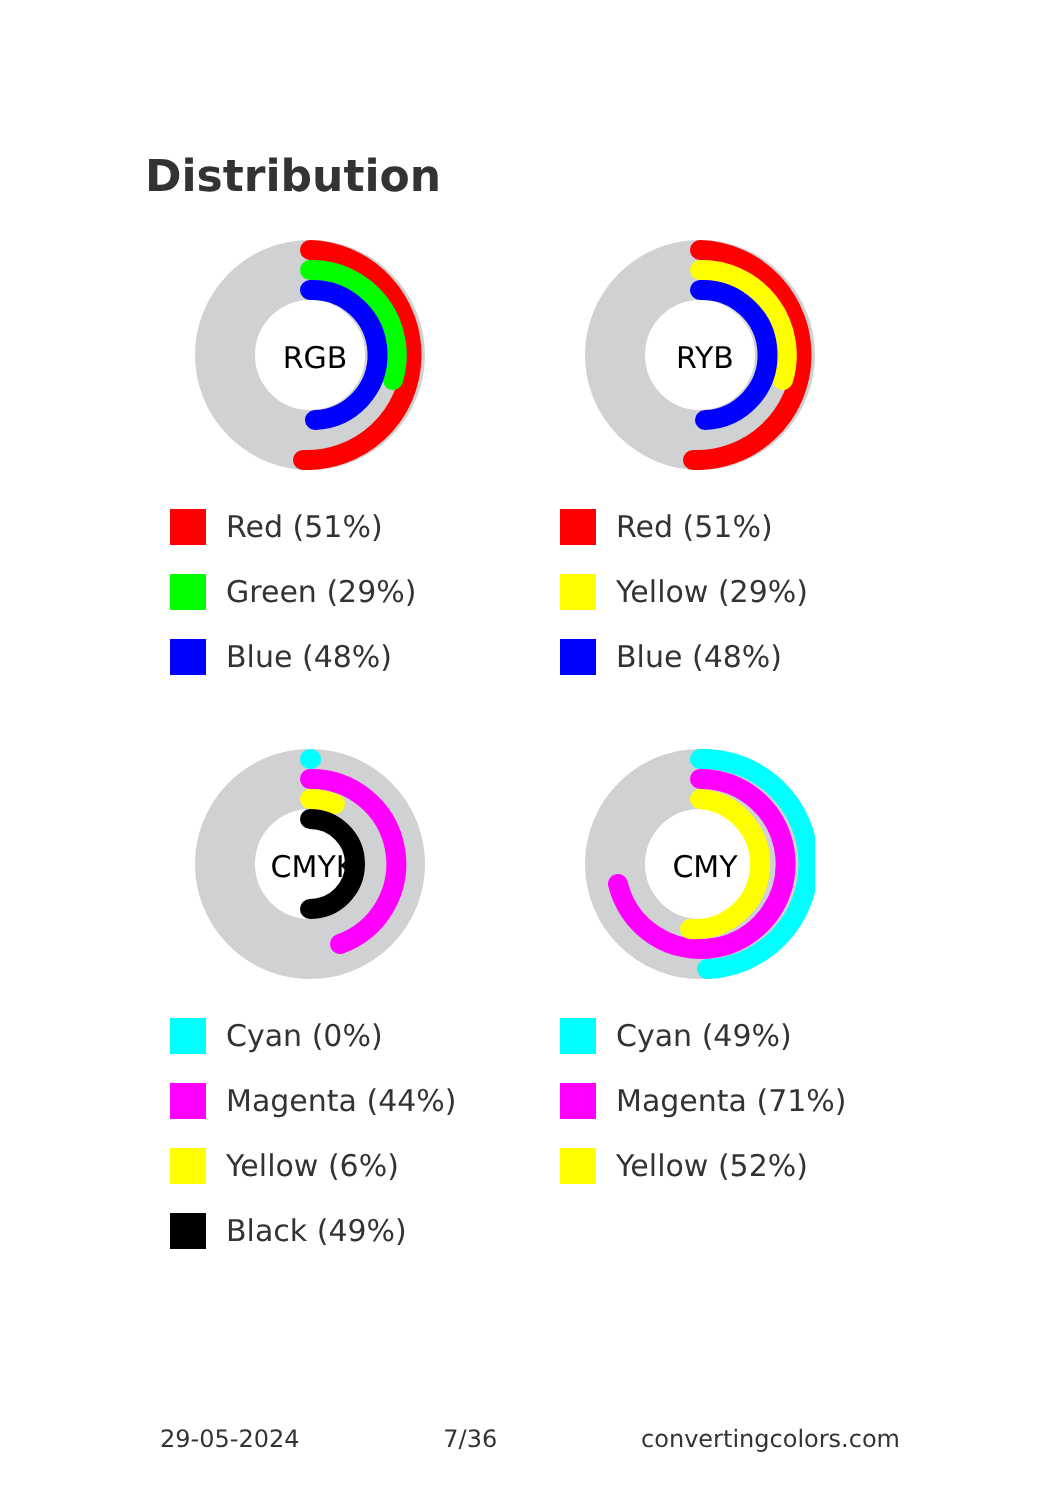Distribution
RGB
Red (51%)
Green (29%)
Blue (48%)
RYB
Red (51%)
Yellow (29%)
Blue (48%)
CMYK
Cyan (0%)
Magenta (44%)
Yellow (6%)
Black (49%)
CMY
Cyan (49%)
Magenta (71%)
Yellow (52%)
29-05-2024 7/36 convertingcolors.com